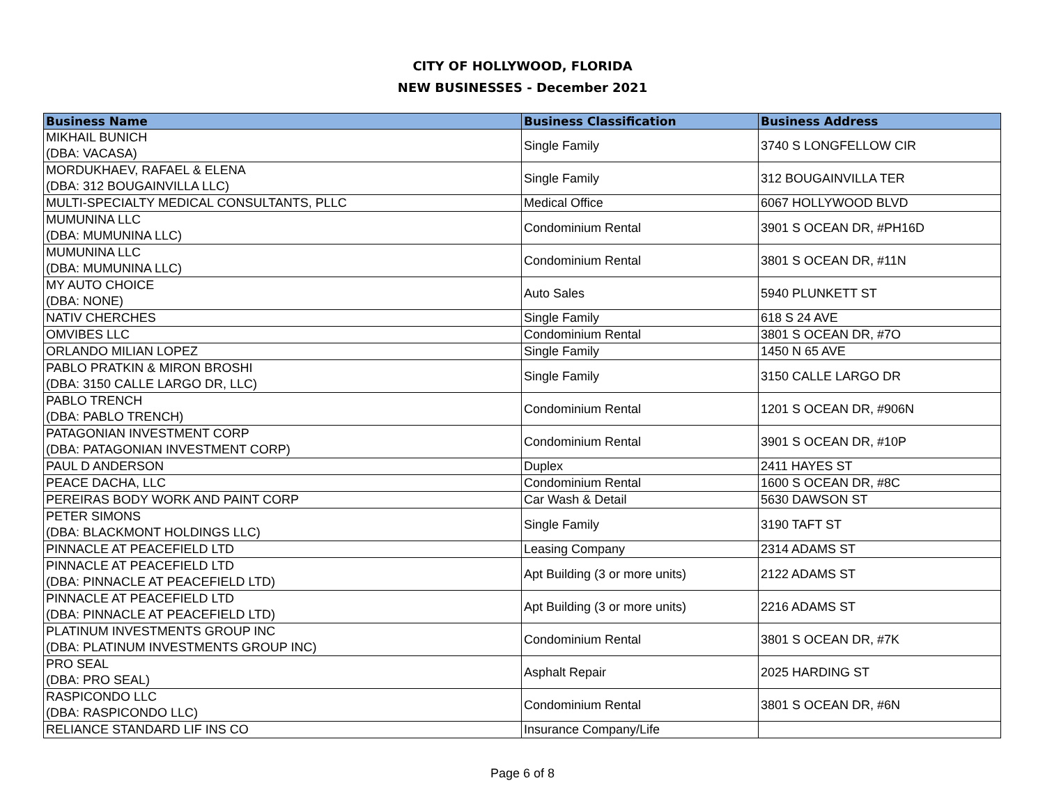CITY OF HOLLYWOOD, FLORIDA
NEW BUSINESSES - December 2021
| Business Name | Business Classification | Business Address |
| --- | --- | --- |
| MIKHAIL BUNICH (DBA: VACASA) | Single Family | 3740 S LONGFELLOW CIR |
| MORDUKHAEV, RAFAEL & ELENA (DBA: 312 BOUGAINVILLA LLC) | Single Family | 312 BOUGAINVILLA TER |
| MULTI-SPECIALTY MEDICAL CONSULTANTS, PLLC | Medical Office | 6067 HOLLYWOOD BLVD |
| MUMUNINA LLC (DBA: MUMUNINA LLC) | Condominium Rental | 3901 S OCEAN DR, #PH16D |
| MUMUNINA LLC (DBA: MUMUNINA LLC) | Condominium Rental | 3801 S OCEAN DR, #11N |
| MY AUTO CHOICE (DBA: NONE) | Auto Sales | 5940 PLUNKETT ST |
| NATIV CHERCHES | Single Family | 618 S 24 AVE |
| OMVIBES LLC | Condominium Rental | 3801 S OCEAN DR, #7O |
| ORLANDO MILIAN LOPEZ | Single Family | 1450 N 65 AVE |
| PABLO PRATKIN & MIRON BROSHI (DBA: 3150 CALLE LARGO DR, LLC) | Single Family | 3150 CALLE LARGO DR |
| PABLO TRENCH (DBA: PABLO TRENCH) | Condominium Rental | 1201 S OCEAN DR, #906N |
| PATAGONIAN INVESTMENT CORP (DBA: PATAGONIAN INVESTMENT CORP) | Condominium Rental | 3901 S OCEAN DR, #10P |
| PAUL D ANDERSON | Duplex | 2411 HAYES ST |
| PEACE DACHA, LLC | Condominium Rental | 1600 S OCEAN DR, #8C |
| PEREIRAS BODY WORK AND PAINT CORP | Car Wash & Detail | 5630 DAWSON ST |
| PETER SIMONS (DBA: BLACKMONT HOLDINGS LLC) | Single Family | 3190 TAFT ST |
| PINNACLE AT PEACEFIELD LTD | Leasing Company | 2314 ADAMS ST |
| PINNACLE AT PEACEFIELD LTD (DBA: PINNACLE AT PEACEFIELD LTD) | Apt Building (3 or more units) | 2122 ADAMS ST |
| PINNACLE AT PEACEFIELD LTD (DBA: PINNACLE AT PEACEFIELD LTD) | Apt Building (3 or more units) | 2216 ADAMS ST |
| PLATINUM INVESTMENTS GROUP INC (DBA: PLATINUM INVESTMENTS GROUP INC) | Condominium Rental | 3801 S OCEAN DR, #7K |
| PRO SEAL (DBA: PRO SEAL) | Asphalt Repair | 2025 HARDING ST |
| RASPICONDO LLC (DBA: RASPICONDO LLC) | Condominium Rental | 3801 S OCEAN DR, #6N |
| RELIANCE STANDARD LIF INS CO | Insurance Company/Life | |
Page 6 of 8